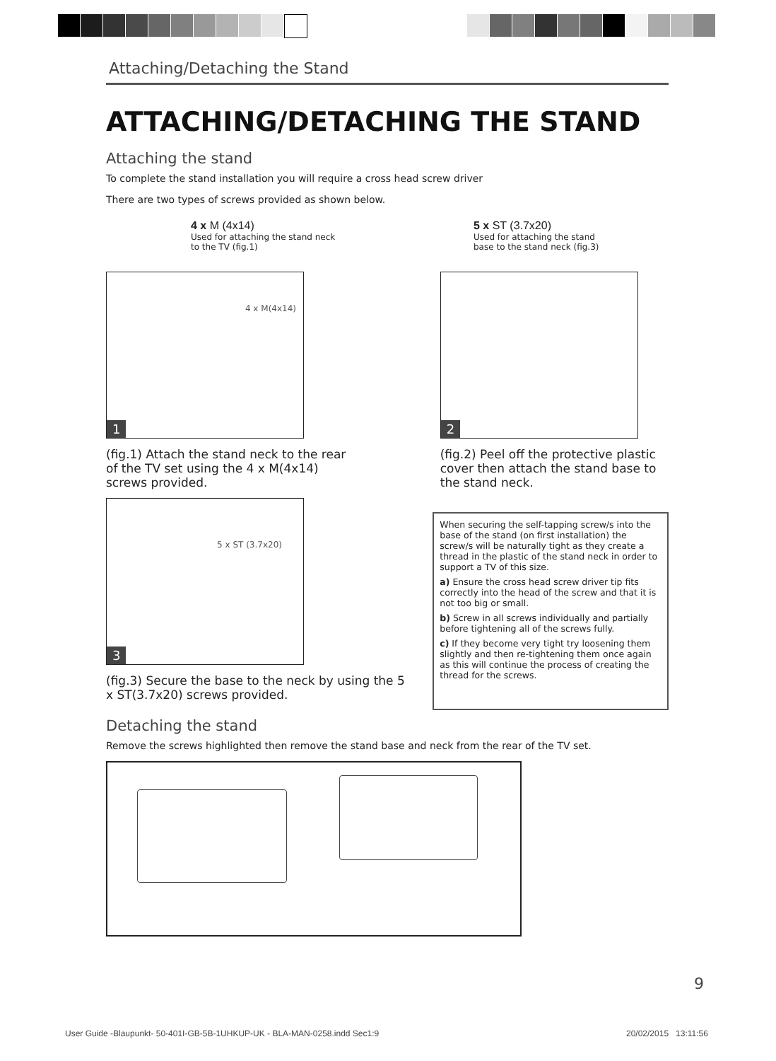Attaching/Detaching the Stand
ATTACHING/DETACHING THE STAND
Attaching the stand
To complete the stand installation you will require a cross head screw driver
There are two types of screws provided as shown below.
4 x M (4x14)
Used for attaching the stand neck to the TV (fig.1)
5 x ST (3.7x20)
Used for attaching the stand base to the stand neck (fig.3)
4 x M(4x14)
1
(fig.1) Attach the stand neck to the rear of the TV set using the 4 x M(4x14) screws provided.
2
(fig.2) Peel off the protective plastic cover then attach the stand base to the stand neck.
5 x ST (3.7x20)
3
(fig.3) Secure the base to the neck by using the 5 x ST(3.7x20) screws provided.
When securing the self-tapping screw/s into the base of the stand (on first installation) the screw/s will be naturally tight as they create a thread in the plastic of the stand neck in order to support a TV of this size.
a) Ensure the cross head screw driver tip fits correctly into the head of the screw and that it is not too big or small.
b) Screw in all screws individually and partially before tightening all of the screws fully.
c) If they become very tight try loosening them slightly and then re-tightening them once again as this will continue the process of creating the thread for the screws.
Detaching the stand
Remove the screws highlighted then remove the stand base and neck from the rear of the TV set.
9
User Guide -Blaupunkt- 50-401I-GB-5B-1UHKUP-UK - BLA-MAN-0258.indd Sec1:9
20/02/2015 13:11:56